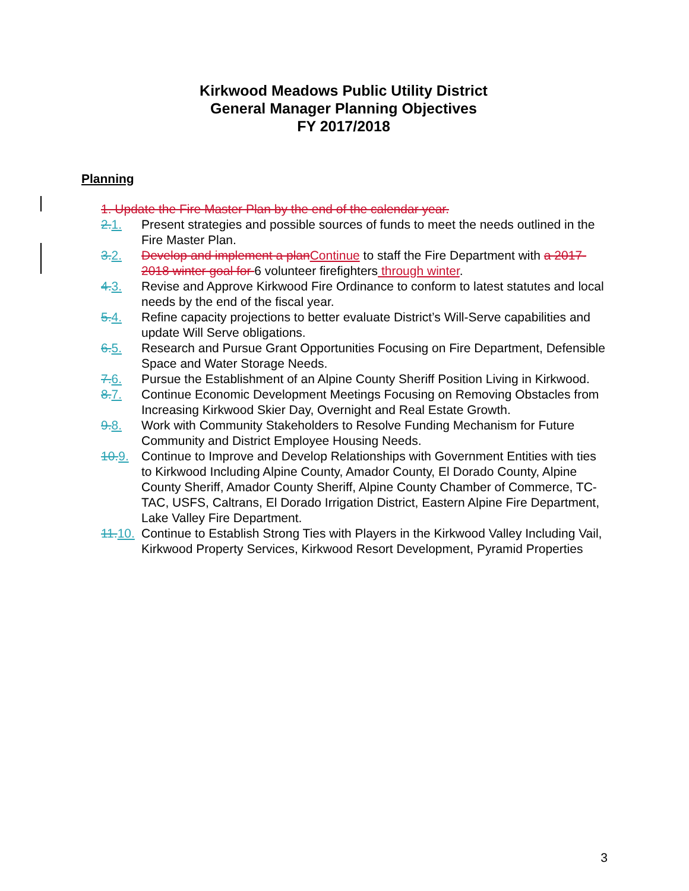Kirkwood Meadows Public Utility District
General Manager Planning Objectives
FY 2017/2018
Planning
1. Update the Fire Master Plan by the end of the calendar year.
2. 1. Present strategies and possible sources of funds to meet the needs outlined in the Fire Master Plan.
3. 2. Develop and implement a plan Continue to staff the Fire Department with a 2017-2018 winter goal for 6 volunteer firefighters through winter.
4. 3. Revise and Approve Kirkwood Fire Ordinance to conform to latest statutes and local needs by the end of the fiscal year.
5. 4. Refine capacity projections to better evaluate District’s Will-Serve capabilities and update Will Serve obligations.
6. 5. Research and Pursue Grant Opportunities Focusing on Fire Department, Defensible Space and Water Storage Needs.
7. 6. Pursue the Establishment of an Alpine County Sheriff Position Living in Kirkwood.
8. 7. Continue Economic Development Meetings Focusing on Removing Obstacles from Increasing Kirkwood Skier Day, Overnight and Real Estate Growth.
9. 8. Work with Community Stakeholders to Resolve Funding Mechanism for Future Community and District Employee Housing Needs.
10. 9. Continue to Improve and Develop Relationships with Government Entities with ties to Kirkwood Including Alpine County, Amador County, El Dorado County, Alpine County Sheriff, Amador County Sheriff, Alpine County Chamber of Commerce, TC-TAC, USFS, Caltrans, El Dorado Irrigation District, Eastern Alpine Fire Department, Lake Valley Fire Department.
11. 10. Continue to Establish Strong Ties with Players in the Kirkwood Valley Including Vail, Kirkwood Property Services, Kirkwood Resort Development, Pyramid Properties
3